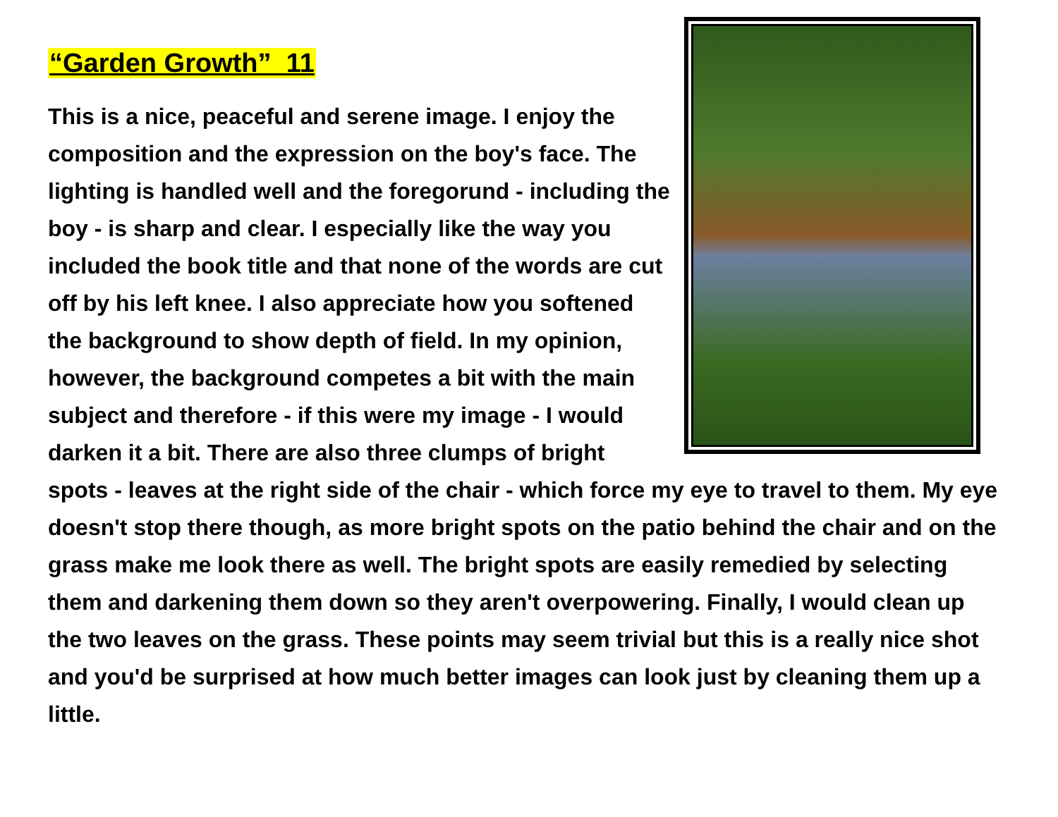“Garden Growth” 11
This is a nice, peaceful and serene image. I enjoy the composition and the expression on the boy's face. The lighting is handled well and the foregorund - including the boy - is sharp and clear. I especially like the way you included the book title and that none of the words are cut off by his left knee. I also appreciate how you softened the background to show depth of field. In my opinion, however, the background competes a bit with the main subject and therefore - if this were my image - I would darken it a bit. There are also three clumps of bright spots - leaves at the right side of the chair - which force my eye to travel to them. My eye doesn't stop there though, as more bright spots on the patio behind the chair and on the grass make me look there as well. The bright spots are easily remedied by selecting them and darkening them down so they aren't overpowering. Finally, I would clean up the two leaves on the grass. These points may seem trivial but this is a really nice shot and you'd be surprised at how much better images can look just by cleaning them up a little.